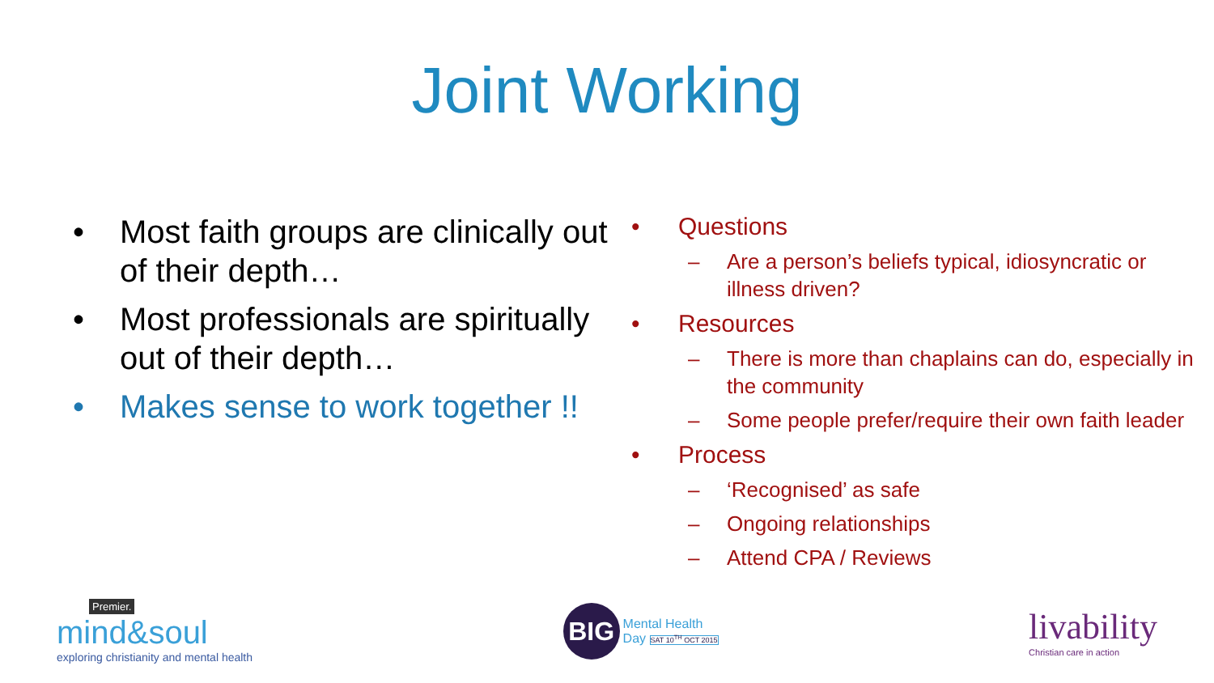Joint Working
• Most faith groups are clinically out of their depth…
• Most professionals are spiritually out of their depth…
• Makes sense to work together !!
• Questions
– Are a person’s beliefs typical, idiosyncratic or illness driven?
• Resources
– There is more than chaplains can do, especially in the community
– Some people prefer/require their own faith leader
• Process
– ‘Recognised’ as safe
– Ongoing relationships
– Attend CPA / Reviews
Premier.
mind&soul
exploring christianity and mental health
BIG
Mental Health
Day SAT 10<sup>TH</sup> OCT 2015
livability
Christian care in action